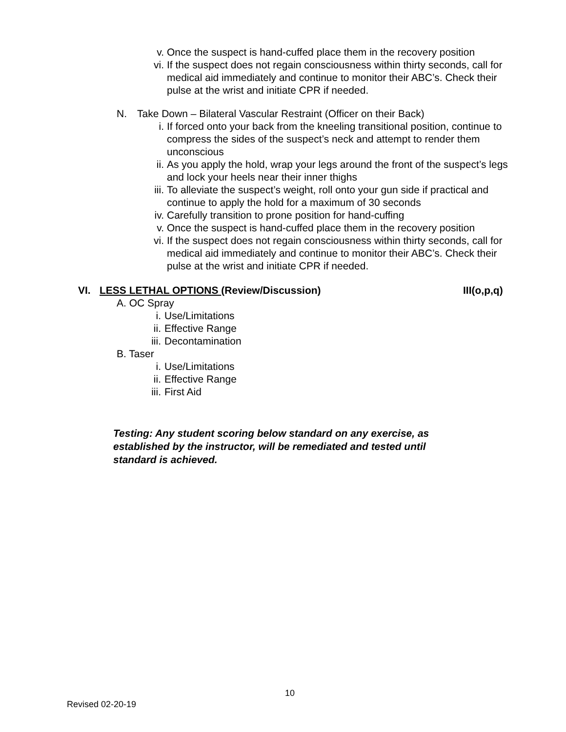v. Once the suspect is hand-cuffed place them in the recovery position
vi. If the suspect does not regain consciousness within thirty seconds, call for medical aid immediately and continue to monitor their ABC’s. Check their pulse at the wrist and initiate CPR if needed.
N. Take Down – Bilateral Vascular Restraint (Officer on their Back)
i. If forced onto your back from the kneeling transitional position, continue to compress the sides of the suspect’s neck and attempt to render them unconscious
ii. As you apply the hold, wrap your legs around the front of the suspect’s legs and lock your heels near their inner thighs
iii. To alleviate the suspect’s weight, roll onto your gun side if practical and continue to apply the hold for a maximum of 30 seconds
iv. Carefully transition to prone position for hand-cuffing
v. Once the suspect is hand-cuffed place them in the recovery position
vi. If the suspect does not regain consciousness within thirty seconds, call for medical aid immediately and continue to monitor their ABC’s. Check their pulse at the wrist and initiate CPR if needed.
VI. LESS LETHAL OPTIONS (Review/Discussion) III(o,p,q)
A. OC Spray
i. Use/Limitations
ii. Effective Range
iii. Decontamination
B. Taser
i. Use/Limitations
ii. Effective Range
iii. First Aid
Testing: Any student scoring below standard on any exercise, as established by the instructor, will be remediated and tested until standard is achieved.
10
Revised 02-20-19